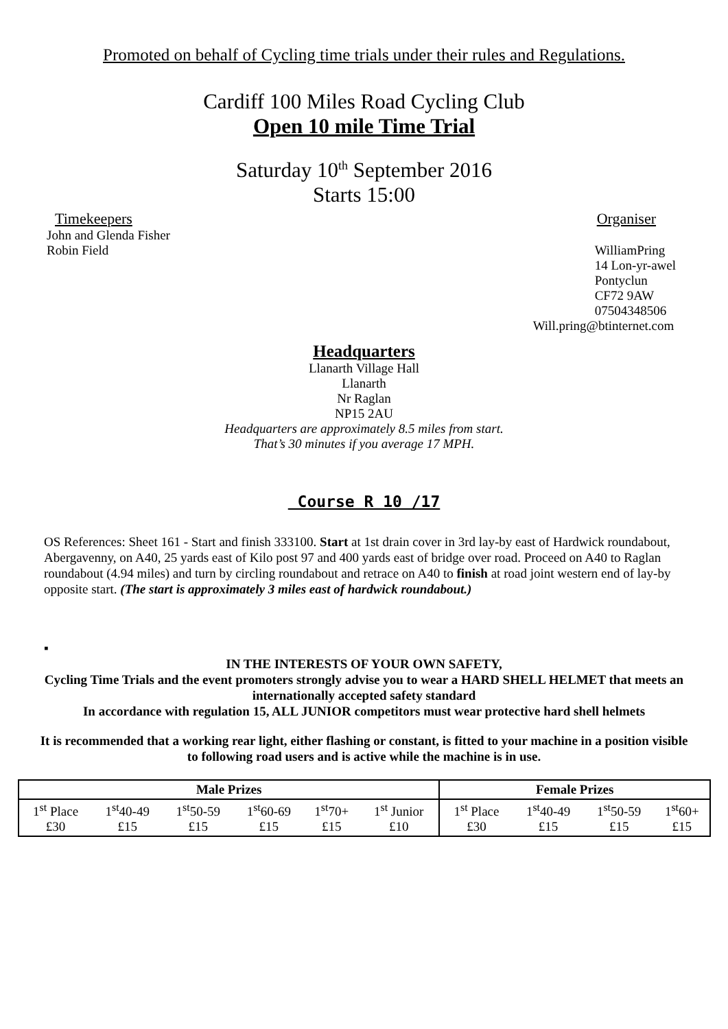Promoted on behalf of Cycling time trials under their rules and Regulations.
Cardiff 100 Miles Road Cycling Club
Open 10 mile Time Trial
Saturday 10<sup>th</sup> September 2016
Starts 15:00
Timekeepers
John and Glenda Fisher
Robin Field
Organiser
WilliamPring
14 Lon-yr-awel
Pontyclun
CF72 9AW
07504348506
Will.pring@btinternet.com
Headquarters
Llanarth Village Hall
Llanarth
Nr Raglan
NP15 2AU
Headquarters are approximately 8.5 miles from start.
That’s 30 minutes if you average 17 MPH.
Course R 10 /17
OS References: Sheet 161 - Start and finish 333100. Start at 1st drain cover in 3rd lay-by east of Hardwick roundabout, Abergavenny, on A40, 25 yards east of Kilo post 97 and 400 yards east of bridge over road. Proceed on A40 to Raglan roundabout (4.94 miles) and turn by circling roundabout and retrace on A40 to finish at road joint western end of lay-by opposite start. (The start is approximately 3 miles east of hardwick roundabout.)
▪
IN THE INTERESTS OF YOUR OWN SAFETY,
Cycling Time Trials and the event promoters strongly advise you to wear a HARD SHELL HELMET that meets an internationally accepted safety standard
In accordance with regulation 15, ALL JUNIOR competitors must wear protective hard shell helmets
It is recommended that a working rear light, either flashing or constant, is fitted to your machine in a position visible to following road users and is active while the machine is in use.
| Male Prizes | | | | | | Female Prizes | | | |
| --- | --- | --- | --- | --- | --- | --- | --- | --- | --- |
| 1<sup>st</sup> Place £30 | 1<sup>st</sup>40-49 £15 | 1<sup>st</sup>50-59 £15 | 1<sup>st</sup>60-69 £15 | 1<sup>st</sup>70+ £15 | 1<sup>st</sup> Junior £10 | 1<sup>st</sup> Place £30 | 1<sup>st</sup>40-49 £15 | 1<sup>st</sup>50-59 £15 | 1<sup>st</sup>60+ £15 |